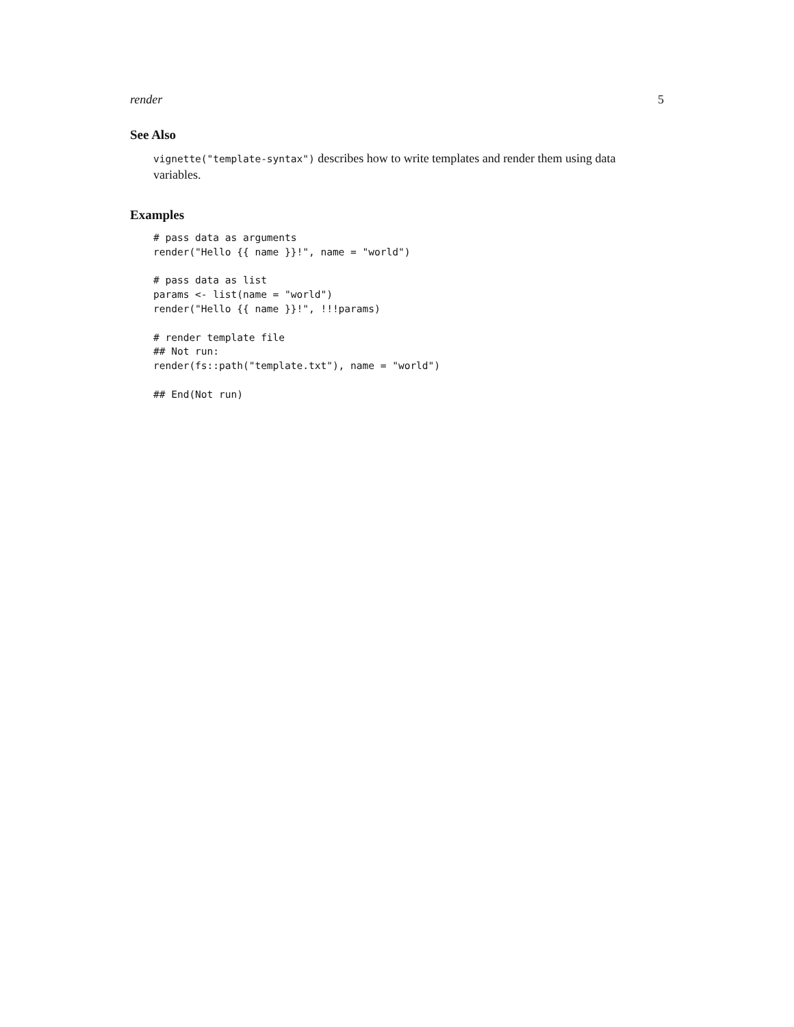render 5
See Also
vignette("template-syntax") describes how to write templates and render them using data variables.
Examples
# pass data as arguments
render("Hello {{ name }}!", name = "world")

# pass data as list
params <- list(name = "world")
render("Hello {{ name }}!", !!!params)

# render template file
## Not run:
render(fs::path("template.txt"), name = "world")

## End(Not run)